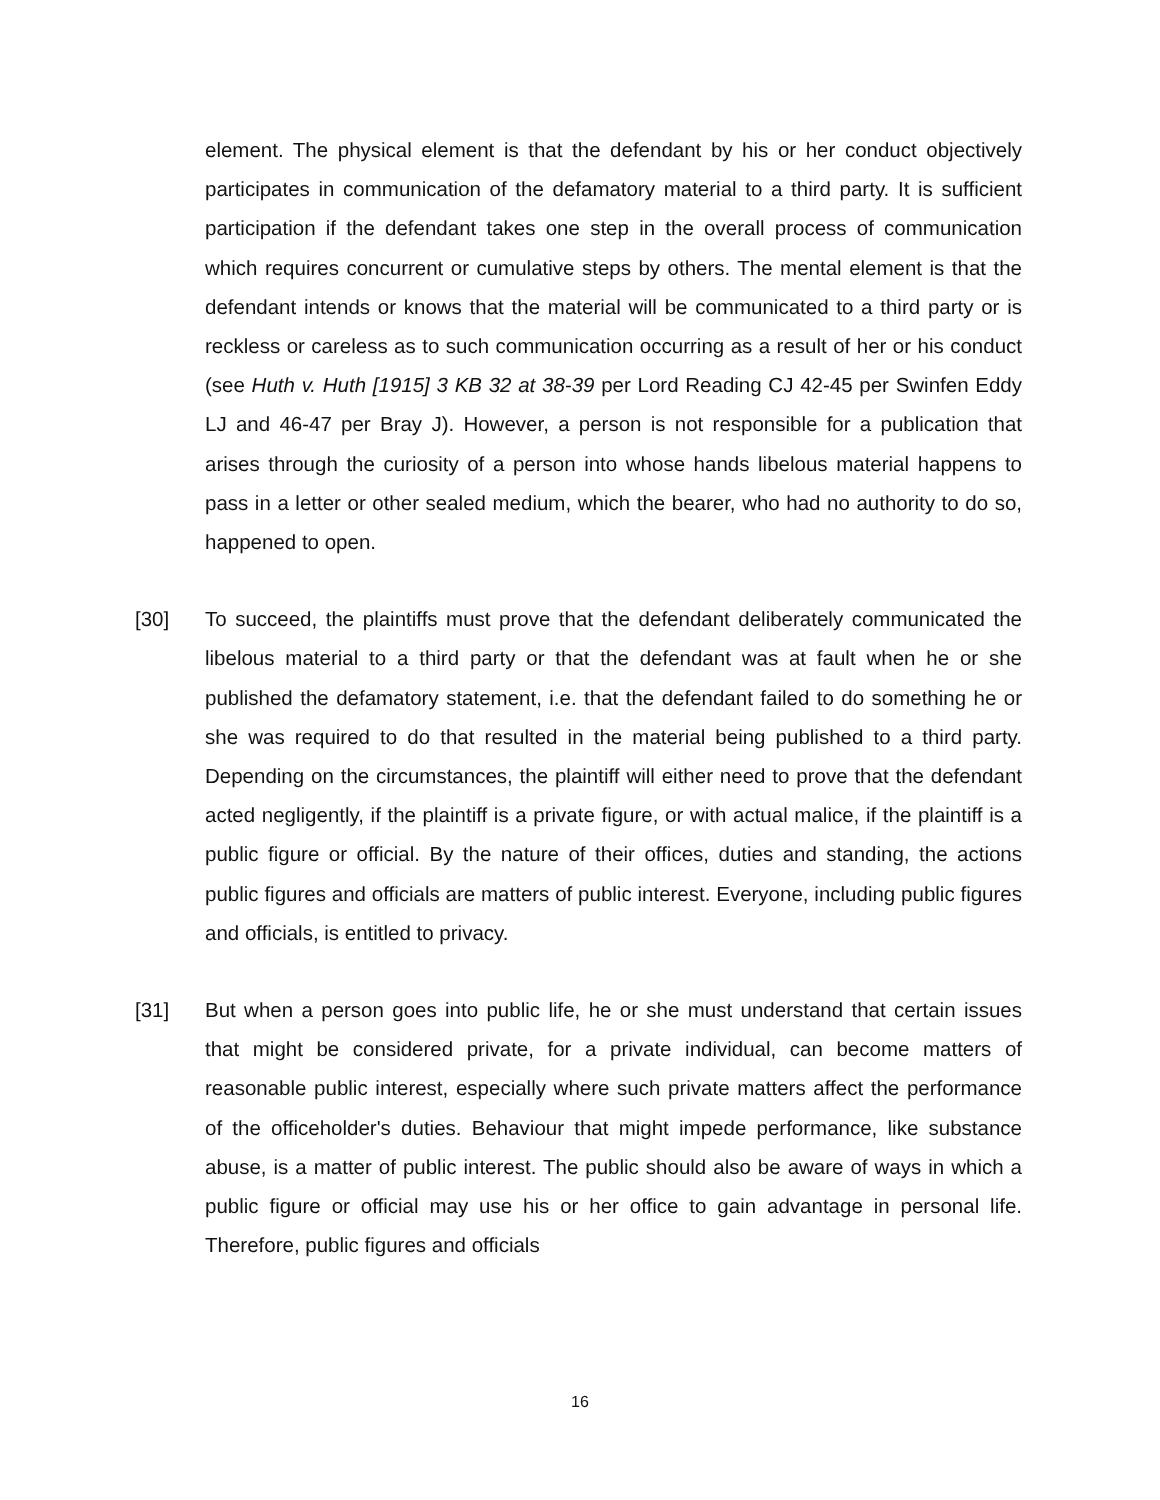element. The physical element is that the defendant by his or her conduct objectively participates in communication of the defamatory material to a third party. It is sufficient participation if the defendant takes one step in the overall process of communication which requires concurrent or cumulative steps by others. The mental element is that the defendant intends or knows that the material will be communicated to a third party or is reckless or careless as to such communication occurring as a result of her or his conduct (see Huth v. Huth [1915] 3 KB 32 at 38-39 per Lord Reading CJ 42-45 per Swinfen Eddy LJ and 46-47 per Bray J). However, a person is not responsible for a publication that arises through the curiosity of a person into whose hands libelous material happens to pass in a letter or other sealed medium, which the bearer, who had no authority to do so, happened to open.
[30] To succeed, the plaintiffs must prove that the defendant deliberately communicated the libelous material to a third party or that the defendant was at fault when he or she published the defamatory statement, i.e. that the defendant failed to do something he or she was required to do that resulted in the material being published to a third party. Depending on the circumstances, the plaintiff will either need to prove that the defendant acted negligently, if the plaintiff is a private figure, or with actual malice, if the plaintiff is a public figure or official. By the nature of their offices, duties and standing, the actions public figures and officials are matters of public interest. Everyone, including public figures and officials, is entitled to privacy.
[31] But when a person goes into public life, he or she must understand that certain issues that might be considered private, for a private individual, can become matters of reasonable public interest, especially where such private matters affect the performance of the officeholder's duties. Behaviour that might impede performance, like substance abuse, is a matter of public interest. The public should also be aware of ways in which a public figure or official may use his or her office to gain advantage in personal life. Therefore, public figures and officials
16